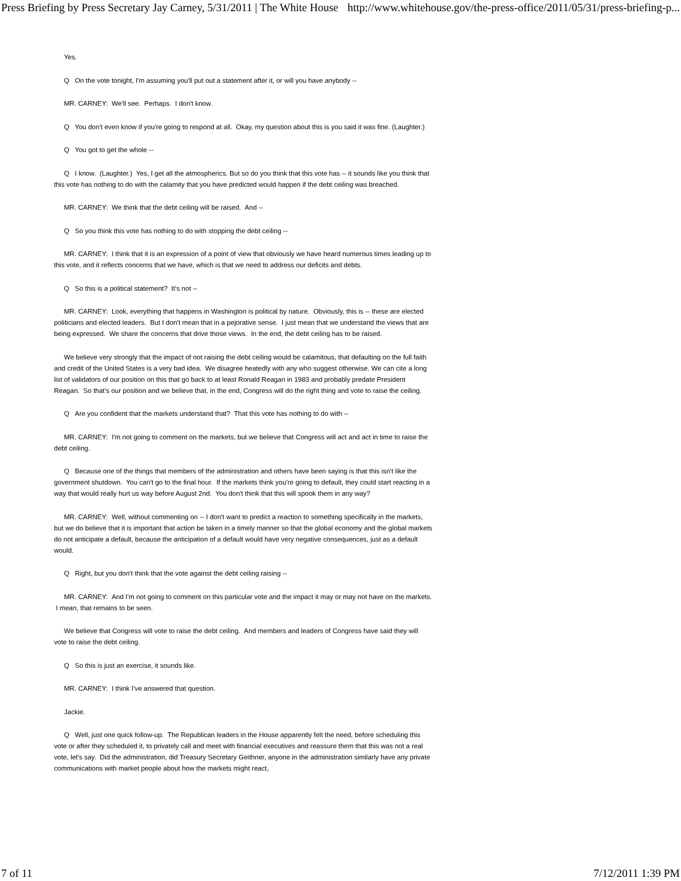Press Briefing by Press Secretary Jay Carney, 5/31/2011 | The White House http://www.whitehouse.gov/the-press-office/2011/05/31/press-briefing-p...
Yes.
Q On the vote tonight, I'm assuming you'll put out a statement after it, or will you have anybody --
MR. CARNEY: We'll see. Perhaps. I don't know.
Q You don't even know if you're going to respond at all. Okay, my question about this is you said it was fine. (Laughter.)
Q You got to get the whole --
Q I know. (Laughter.) Yes, I get all the atmospherics. But so do you think that this vote has -- it sounds like you think that this vote has nothing to do with the calamity that you have predicted would happen if the debt ceiling was breached.
MR. CARNEY: We think that the debt ceiling will be raised. And --
Q So you think this vote has nothing to do with stopping the debt ceiling --
MR. CARNEY: I think that it is an expression of a point of view that obviously we have heard numerous times leading up to this vote, and it reflects concerns that we have, which is that we need to address our deficits and debts.
Q So this is a political statement? It's not --
MR. CARNEY: Look, everything that happens in Washington is political by nature. Obviously, this is -- these are elected politicians and elected leaders. But I don't mean that in a pejorative sense. I just mean that we understand the views that are being expressed. We share the concerns that drive those views. In the end, the debt ceiling has to be raised.
We believe very strongly that the impact of not raising the debt ceiling would be calamitous, that defaulting on the full faith and credit of the United States is a very bad idea. We disagree heatedly with any who suggest otherwise. We can cite a long list of validators of our position on this that go back to at least Ronald Reagan in 1983 and probably predate President Reagan. So that's our position and we believe that, in the end, Congress will do the right thing and vote to raise the ceiling.
Q Are you confident that the markets understand that? That this vote has nothing to do with --
MR. CARNEY: I'm not going to comment on the markets, but we believe that Congress will act and act in time to raise the debt ceiling.
Q Because one of the things that members of the administration and others have been saying is that this isn't like the government shutdown. You can't go to the final hour. If the markets think you're going to default, they could start reacting in a way that would really hurt us way before August 2nd. You don't think that this will spook them in any way?
MR. CARNEY: Well, without commenting on -- I don't want to predict a reaction to something specifically in the markets, but we do believe that it is important that action be taken in a timely manner so that the global economy and the global markets do not anticipate a default, because the anticipation of a default would have very negative consequences, just as a default would.
Q Right, but you don't think that the vote against the debt ceiling raising --
MR. CARNEY: And I'm not going to comment on this particular vote and the impact it may or may not have on the markets. I mean, that remains to be seen.
We believe that Congress will vote to raise the debt ceiling. And members and leaders of Congress have said they will vote to raise the debt ceiling.
Q So this is just an exercise, it sounds like.
MR. CARNEY: I think I've answered that question.
Jackie.
Q Well, just one quick follow-up. The Republican leaders in the House apparently felt the need, before scheduling this vote or after they scheduled it, to privately call and meet with financial executives and reassure them that this was not a real vote, let's say. Did the administration, did Treasury Secretary Geithner, anyone in the administration similarly have any private communications with market people about how the markets might react,
7 of 11 7/12/2011 1:39 PM